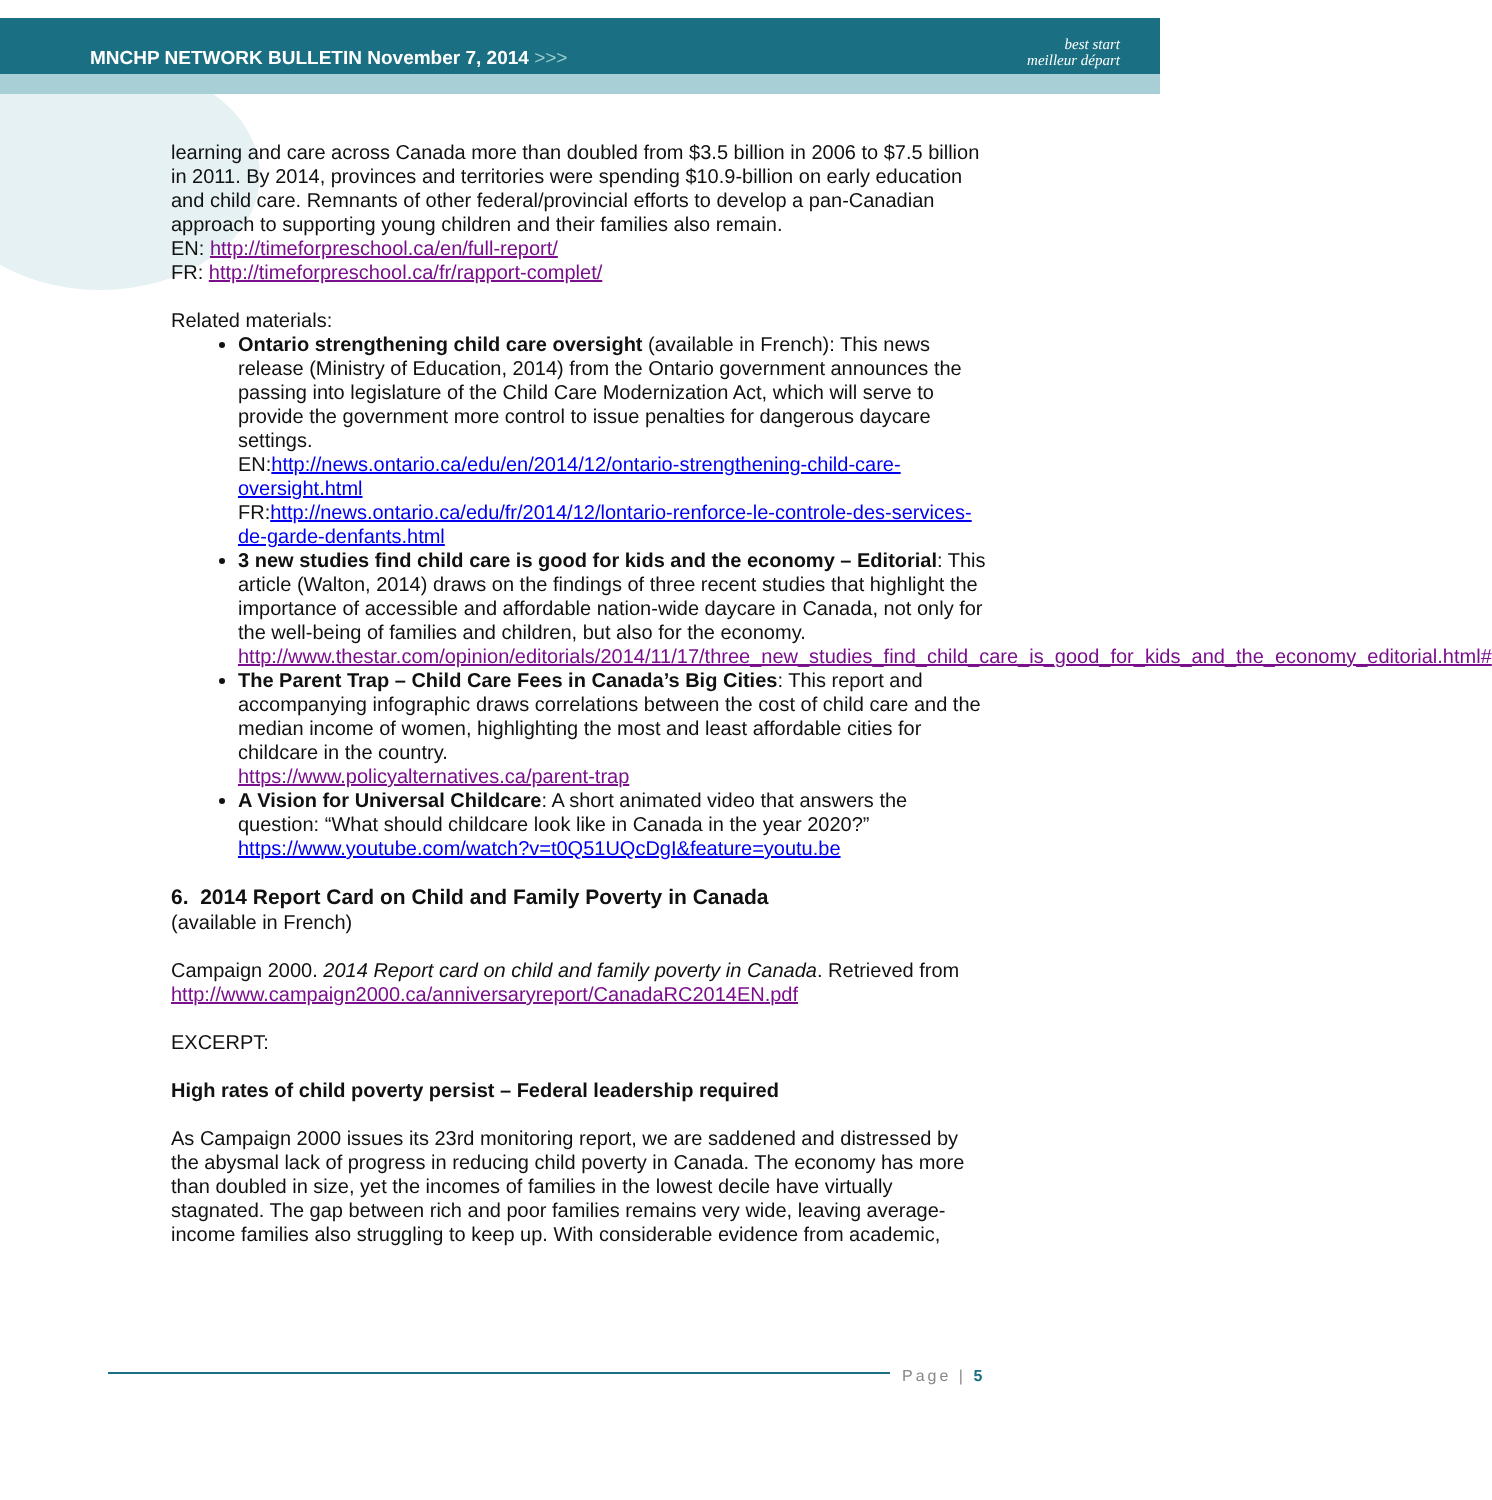MNCHP NETWORK BULLETIN November 7, 2014 >>>
best start
meilleur départ
learning and care across Canada more than doubled from $3.5 billion in 2006 to $7.5 billion in 2011. By 2014, provinces and territories were spending $10.9-billion on early education and child care. Remnants of other federal/provincial efforts to develop a pan-Canadian approach to supporting young children and their families also remain.
EN: http://timeforpreschool.ca/en/full-report/
FR: http://timeforpreschool.ca/fr/rapport-complet/
Related materials:
Ontario strengthening child care oversight (available in French): This news release (Ministry of Education, 2014) from the Ontario government announces the passing into legislature of the Child Care Modernization Act, which will serve to provide the government more control to issue penalties for dangerous daycare settings.
EN:http://news.ontario.ca/edu/en/2014/12/ontario-strengthening-child-care-oversight.html
FR:http://news.ontario.ca/edu/fr/2014/12/lontario-renforce-le-controle-des-services-de-garde-denfants.html
3 new studies find child care is good for kids and the economy – Editorial: This article (Walton, 2014) draws on the findings of three recent studies that highlight the importance of accessible and affordable nation-wide daycare in Canada, not only for the well-being of families and children, but also for the economy.
http://www.thestar.com/opinion/editorials/2014/11/17/three_new_studies_find_child_care_is_good_for_kids_and_the_economy_editorial.html#
The Parent Trap – Child Care Fees in Canada’s Big Cities: This report and accompanying infographic draws correlations between the cost of child care and the median income of women, highlighting the most and least affordable cities for childcare in the country.
https://www.policyalternatives.ca/parent-trap
A Vision for Universal Childcare: A short animated video that answers the question: “What should childcare look like in Canada in the year 2020?”
https://www.youtube.com/watch?v=t0Q51UQcDgI&feature=youtu.be
6. 2014 Report Card on Child and Family Poverty in Canada
(available in French)
Campaign 2000. 2014 Report card on child and family poverty in Canada. Retrieved from http://www.campaign2000.ca/anniversaryreport/CanadaRC2014EN.pdf
EXCERPT:
High rates of child poverty persist – Federal leadership required
As Campaign 2000 issues its 23rd monitoring report, we are saddened and distressed by the abysmal lack of progress in reducing child poverty in Canada. The economy has more than doubled in size, yet the incomes of families in the lowest decile have virtually stagnated. The gap between rich and poor families remains very wide, leaving average-income families also struggling to keep up. With considerable evidence from academic,
Page | 5